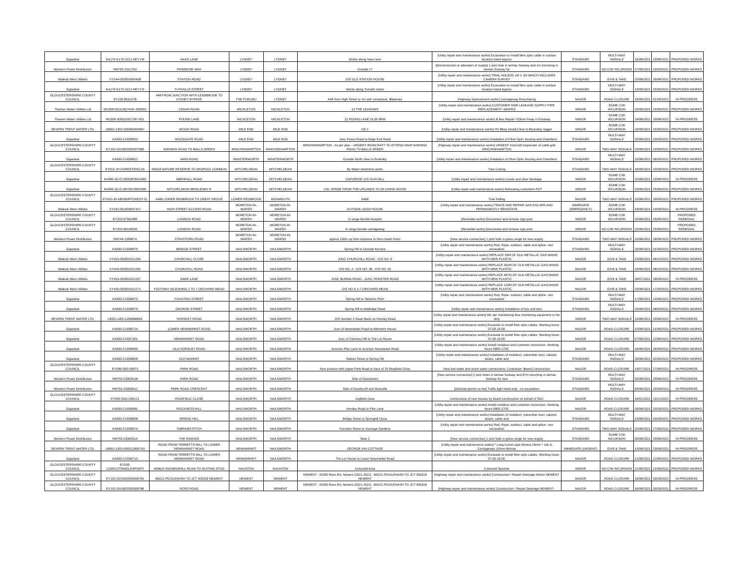| Gigaclear | KA170-K170-OCU-HEYY/8 | NAAS LANE | LYDNEY | LYDNEY | Works along Nass lane | [Utility repair and maintenance works] Excavation to install fibre optic cable in surface location listed Approx | STANDARD | MULTI-WAY SIGNALS | 16/08/2021 | 23/08/2021 | PROPOSED WORKS |
| Western Power Distribution | HM755-2312762 | PRIMROSE WAY | LYDNEY | LYDNEY | Outside 17 | [Disconnection or alteration of supply] 1 joint hole in tarmac footway and 1m trenching in tarmac footway for | STANDARD | NO C/W INCURSION | 27/08/2021 | 03/09/2021 | PROPOSED WORKS |
| Wales& West Utilities | XY244-003001600438 | STATION ROAD | LYDNEY | LYDNEY | O/S OLD STATION HOUSE | [Utility repair and maintenance works] TRIAL HOLE(S) 1M X 1M WHICH INCLUDES CAMERA SURVEY | STANDARD | GIVE & TAKE | 20/08/2021 | 25/08/2021 | PROPOSED WORKS |
| Gigaclear | KA170-K170-OCU-HEYY/9 | TUTNALLS STREET | LYDNEY | LYDNEY | Works along Tutnalls street | [Utility repair and maintenance works] Excavation to install fibre optic cable in surface location listed Approx | STANDARD | MULTI-WAY SIGNALS | 19/08/2021 | 25/08/2021 | PROPOSED WORKS |
| GLOUCESTERSHIRE COUNTY COUNCIL | EY100-853137B | A48 FROM JUNCTION WITH LENSBROOK TO LYDNEY BYPASS | THE PURLIEU | LYDNEY | A48 from High Street to Jct with Lensbrook, Blakeney | [Highway improvement works] Carriageway Resurfacing | MAJOR | ROAD CLOSURE | 16/08/2021 | 01/09/2021 | IN PROGRESS |
| Thames Water Utilities Ltd | MU358-001119QYKM--000001 | CEDAR ROAD | MICKLETON | MICKLETON | 13 THE LEASOWS | [Utility repair and maintenance works] CUSTOMER SIDE LEAKAGE SUPPLY PIPE REPLACEMENT--WORKS | MINOR | SOME C/W INCURSION | 23/08/2021 | 25/08/2021 | PROPOSED WORKS |
| Thames Water Utilities Ltd | MU305-000031617397-001 | POUND LANE | MICKLETON | MICKLETON | 22 POUND LANE GL55 6RW | [Utility repair and maintenance works] B Box Repair <33mm Fway in Footway. | MINOR | SOME C/W INCURSION | 18/08/2021 | 20/08/2021 | IN PROGRESS |
| SEVERN TRENT WATER LTD. | LB901-1303-000060404687 | WOOD ROAD | MILE END | MILE END | OS 1 | [Utility repair and maintenance works] HV Bbox Install,Clear to Boundary logger | MINOR | SOME C/W INCURSION | 23/08/2021 | 25/08/2021 | PROPOSED WORKS |
| Gigaclear | KA030-CU008053 | WOODGATE ROAD | MILE END | MILE END | Junc Forest Road to Edge End Road | [Utility repair and maintenance works] Instalation of Fibre Optic Ducting and Chambers | STANDARD | MULTI-WAY SIGNALS | 25/08/2021 | 03/09/2021 | PROPOSED WORKS |
| GLOUCESTERSHIRE COUNTY COUNCIL | EY102-GH1902000007986 | AVENING ROAD TO BALLS GREEN | MINCHINHAMPTON | MINCHINHAMPTON | MINCHINHAMPTON : As per plan - URGENT IRONCRAFT TO ATTEND ASAP AVENING ROAD TO BALLS GREEN | [Highway repair and maintenance works] URGENT IronCraft Inspection of cattle grid MINCHINHAMPTON | MINOR | TWO-WAY SIGNALS | 23/08/2021 | 23/08/2021 | PROPOSED WORKS |
| Gigaclear | KA030-CU008612 | MAIN ROAD | MINSTERWORTH | MINSTERWORTH | Outside North View to Enderley | [Utility repair and maintenance works] Instalation of Fibre Optic Ducting and Chambers | STANDARD | MULTI-WAY SIGNALS | 23/08/2021 | 06/09/2021 | PROPOSED WORKS |
| GLOUCESTERSHIRE COUNTY COUNCIL | EY010-JH-FORESTENG-01 | 4/5018 NATURE RESERVE TO WIGPOOL COMMON | MITCHELDEAN | MITCHELDEAN | By Water treatment works | Tree Cutting | STANDARD | TWO-WAY SIGNALS | 16/08/2021 | 20/08/2021 | PROPOSED WORKS |
| Gigaclear | KA080-GC/C230538/S541995 | ABENHALL ROAD | MITCHELDEAN | MITCHELDEAN | CW/VERGE O/S GUN MILL | [Utility repair and maintenance works] Locate and clear blockage | MINOR | SOME C/W INCURSION | 20/08/2021 | 23/08/2021 | IN PROGRESS |
| Gigaclear | KA080-GC/C165782/S691006 | MITCHELDEAN BRIDLEWAY 6 | MITCHELDEAN | MITCHELDEAN | CW, VERGE FROM THE UPLANDS TO 28 LINING WOOD | [Utility repair and maintenance works] Relocating customers POT | MINOR | SOME C/W INCURSION | 23/08/2021 | 25/08/2021 | PROPOSED WORKS |
| GLOUCESTERSHIRE COUNTY COUNCIL | EY010-JH-MENDIPFOREST-01 | A466 LOWER REDBROOK TO GREAT GROVE | LOWER REDBROOK | MONMOUTH | A466 | Tree Felling | MAJOR | TWO-WAY SIGNALS | 23/08/2021 | 20/09/2021 | PROPOSED WORKS |
| Wales& West Utilities | XY242-001003937417 | HIGH STREET ACCESS ROAD | MORETON-IN-MARSH | MORETON-IN-MARSH | OUTSIDE LEIGH HOUSE | [Utility repair and maintenance works] TRACE AND REPAIR GAS ESCAPE AND PERMANENTLY REINSTATE | IMMEDIATE (EMERGENCY) | SOME C/W INCURSION | 18/08/2021 | 24/08/2021 | IN PROGRESS |
| GLOUCESTERSHIRE COUNTY COUNCIL | EY203-97562485 | LONDON ROAD | MORETON-IN-MARSH | MORETON-IN-MARSH | In verge beside footpath | [Remedial works] Disconnect and remove sign post | MINOR | SOME C/W INCURSION | 25/08/2021 | 25/08/2021 | PROPOSED REMEDIAL |
| GLOUCESTERSHIRE COUNTY COUNCIL | EY203-58149030 | LONDON ROAD | MORETON-IN-MARSH | MORETON-IN-MARSH | In verge beside carriageway | [Remedial works] Disconnect and remove sign post | MINOR | NO C/W INCURSION | 25/08/2021 | 25/08/2021 | PROPOSED REMEDIAL |
| Western Power Distribution | HM744-2308074 | STRATFORD ROAD | MORETON-IN-MARSH | MORETON-IN-MARSH | approx 190m up from entrance to Dorn heath Farm | [New service connection] 1 joint hole in grass verge for new supply | STANDARD | TWO-WAY SIGNALS | 23/08/2021 | 28/08/2021 | PROPOSED WORKS |
| Gigaclear | KA030-CU008075 | BRIDGE STREET | NAILSWORTH | NAILSWORTH | Spring Hill to Outside Kernow | [Utility repair and maintenance works] Rod, Rope, subduct, cable and splice- non excavation | STANDARD | MULTI-WAY SIGNALS | 25/08/2021 | 01/09/2021 | PROPOSED WORKS |
| Wales& West Utilities | XY410-003001521264 | CHURCHILL CLOSE | NAILSWORTH | NAILSWORTH | JUNC CHURCHILL ROAD - O/S NO. 6 | [Utility repair and maintenance works] REPLACE 35M OF OLD METALLIC GAS MAINS WITH NEW PLASTIC | MAJOR | GIVE & TAKE | 23/08/2021 | 08/10/2021 | PROPOSED WORKS |
| Wales& West Utilities | XY410-003001521261 | CHURCHILL ROAD | NAILSWORTH | NAILSWORTH | O/S NO. 2 - O/S NO. 38 - O/S NO. 81 | [Utility repair and maintenance works] REPLACE 391M OF OLD METALLIC GAS MAINS WITH NEW PLASTIC | MAJOR | GIVE & TAKE | 23/08/2021 | 08/10/2021 | PROPOSED WORKS |
| Wales& West Utilities | XY410-003001521267 | DARK LANE | NAILSWORTH | NAILSWORTH | JUNC BURMA ROAD - JUNC FEWSTER ROAD | [Utility repair and maintenance works] REPLACE 497M OF OLD METALLIC GAS MAINS WITH NEW PLASTIC | MAJOR | GIVE & TAKE | 28/07/2021 | 28/09/2021 | IN PROGRESS |
| Wales& West Utilities | XY410-003001521271 | FOOTWAY ADJOINING 2 TO 7 ORCHARD MEAD | NAILSWORTH | NAILSWORTH | O/S NO.S 1-7 ORCHARD MEAD | [Utility repair and maintenance works] REPLACE 123M OF OLD METALLIC GAS MAINS WITH NEW PLASTIC | MAJOR | GIVE & TAKE | 23/08/2021 | 17/09/2021 | PROPOSED WORKS |
| Gigaclear | KA030-CU008073 | FOUNTAIN STREET | NAILSWORTH | NAILSWORTH | Spring Hill to Tabrams Pitch | [Utility repair and maintenance works] Rod, Rope, subduct, cable and splice- non excavation | STANDARD | MULTI-WAY SIGNALS | 17/08/2021 | 24/08/2021 | PROPOSED WORKS |
| Gigaclear | KA030-CU008070 | GEORGE STREET | NAILSWORTH | NAILSWORTH | Spring Hill to Watledge Road | [Utility repair and maintenance works] Installation of box and duct | STANDARD | MULTI-WAY SIGNALS | 25/08/2021 | 08/09/2021 | PROPOSED WORKS |
| SEVERN TRENT WATER LTD. | LB521-A6S-125698869A | HORSLEY ROAD | NAILSWORTH | NAILSWORTH | O/S Number 3 Swan Bank on Horsley Road | [Utility repair and maintenance works] We are maintaining flow monitoring equipment in the dirty | MINOR | TWO-WAY SIGNALS | 19/08/2021 | 20/08/2021 | IN PROGRESS |
| Gigaclear | KA030-CU006714 | LOWER NEWMARKET ROAD | NAILSWORTH | NAILSWORTH | Junc of Newmarket Road to Allotment House | [Utility repair and maintenance works] Excavate to install fibre optic cables. Working hours 07:00-19:00. | MAJOR | ROAD CLOSURE | 10/08/2021 | 21/08/2021 | PROPOSED WORKS |
| Gigaclear | KA030-CU007301 | NEWMARKET ROAD | NAILSWORTH | NAILSWORTH | Junc of Chestnut Hill to The Lot House | [Utility repair and maintenance works] Excavate to install fibre optic cables. Working hours 07:00-19:00. | MAJOR | ROAD CLOSURE | 07/08/2021 | 22/08/2021 | PROPOSED WORKS |
| Gigaclear | KA030-CU008450 | OLD HORSLEY ROAD | NAILSWORTH | NAILSWORTH | Junction Pike Lane to Junction Newmarket Road | [Utility repair and maintenance works] Install multiduct and customer connection. Working hours 0800-1700. | MAJOR | ROAD CLOSURE | 16/08/2021 | 28/08/2021 | PROPOSED WORKS |
| Gigaclear | KA030-CU008609 | OLD MARKET | NAILSWORTH | NAILSWORTH | Market Street to Spring Hill | [Utility repair and maintenance works] Installation of multiduct, subscriber duct, cabinet, boxes, cable and | STANDARD | MULTI-WAY SIGNALS | 26/08/2021 | 02/09/2021 | PROPOSED WORKS |
| GLOUCESTERSHIRE COUNTY COUNCIL | EY099-S50-00873 | PARK ROAD | NAILSWORTH | NAILSWORTH | from junction with Upper Park Road to back of 25 Ringfield Close | New foul water and storm water connections, Contractor: Beard Construction | MAJOR | ROAD CLOSURE | 19/07/2021 | 27/08/2021 | IN PROGRESS |
| Western Power Distribution | HM753-2306351B | PARK ROAD | NAILSWORTH | NAILSWORTH | Side of Newstones | [New service connection] 2 joint holes in tarmac footway and 87m trenching in tarmac footway for new | STANDARD | MULTI-WAY SIGNALS | 09/08/2021 | 20/08/2021 | IN PROGRESS |
| Western Power Distribution | HM753-2306351C | PARK ROAD CRESCENT | NAILSWORTH | NAILSWORTH | Side of Southcroft and Granville | [Optional permit no fee] Traffic light head only - no excavation | STANDARD | MULTI-WAY SIGNALS | 09/08/2021 | 20/08/2021 | IN PROGRESS |
| GLOUCESTERSHIRE COUNTY COUNCIL | EY050-SDC/180121 | RINGFIELD CLOSE | NAILSWORTH | NAILSWORTH | ringfield close | construction of new houses by beard construction on behalf of SDC | MAJOR | ROAD CLOSURE | 18/01/2021 | 23/12/2021 | IN PROGRESS |
| Gigaclear | KA030-CU006981 | ROCKNESS HILL | NAILSWORTH | NAILSWORTH | Horsley Road to Pike Lane | [Utility repair and maintenance works] Install multiduct and customer connection. Working hours 0800-1700. | MAJOR | ROAD CLOSURE | 26/08/2021 | 20/09/2021 | PROPOSED WORKS |
| Gigaclear | KA030-CU008608 | SPRING HILL | NAILSWORTH | NAILSWORTH | Bridge Street to Springhill Close | [Utility repair and maintenance works] Installation of multiduct, subscriber duct, cabinet, boxes, cable and | STANDARD | MULTI-WAY SIGNALS | 23/08/2021 | 03/09/2021 | PROPOSED WORKS |
| Gigaclear | KA030-CU008074 | TABRAMS PITCH | NAILSWORTH | NAILSWORTH | Fountain Street to Vicarage Gardens | [Utility repair and maintenance works] Rod, Rope, subduct, cable and splice- non excavation | STANDARD | TWO-WAY SIGNALS | 20/08/2021 | 27/08/2021 | PROPOSED WORKS |
| Western Power Distribution | HM753-2306351A | THE RIDINGS | NAILSWORTH | NAILSWORTH | Near 2 | [New service connection] 1 joint hole in grass verge for new supply | STANDARD | SOME C/W INCURSION | 09/08/2021 | 20/08/2021 | IN PROGRESS |
| SEVERN TRENT WATER LTD. | LB901-1303-000012855743 | ROAD FROM TERRETTS MILL TO LOWER NEWMARKET ROAD | NEWMARKET | NAILSWORTH | GEORGE INN COTTAGE | [Utility repair and maintenance works] * Long Comm pipe Renew 25mm * Job in Carriageway (10mm Bitmac | IMMEDIATE (URGENT) | GIVE & TAKE | 13/08/2021 | 23/08/2021 | IN PROGRESS |
| Gigaclear | KA030-CU006713 | ROAD FROM TERRETTS MILL TO LOWER NEWMARKET ROAD | NEWMARKET | NAILSWORTH | The Lot House to Lower Newmarket Road | [Utility repair and maintenance works] Excavate to install fibre optic cables. Working hours 07:00-19:00. | MAJOR | ROAD CLOSURE | 21/08/2021 | 22/08/2021 | PROPOSED WORKS |
| GLOUCESTERSHIRE COUNTY COUNCIL | EY030-1230/COTSWOLDSPORTI | 400624 SNOWNSHILL ROAD TO GUITING STUD | NAUNTON | NAUNTON | Cotswold Area | Cotswold Sportive | MINOR | NO C/W INCURSION | 21/08/2021 | 21/08/2021 | PROPOSED WORKS |
| GLOUCESTERSHIRE COUNTY COUNCIL | EY102-GH1902000006783 | B4221 PICKLENASH TO JCT 400326 NEWENT | NEWENT | NEWENT | NEWENT : 41000 Ross Rd, Newent (2021-2022) : B4221 PICKLENASH TO JCT 400326 NEWENT | [Highway repair and maintenance works] Construction / Repair Drainage Works NEWENT : | MAJOR | ROAD CLOSURE | 16/08/2021 | 03/09/2021 | IN PROGRESS |
| GLOUCESTERSHIRE COUNTY COUNCIL | EY102-GH1902000006786 | ROSS ROAD | NEWENT | NEWENT | NEWENT : 41000 Ross Rd, Newent (2021-2022) : B4221 PICKLENASH TO JCT 400326 NEWENT | [Highway repair and maintenance works] Construction / Repair Drainage NEWENT : | MAJOR | ROAD CLOSURE | 16/08/2021 | 03/09/2021 | IN PROGRESS |